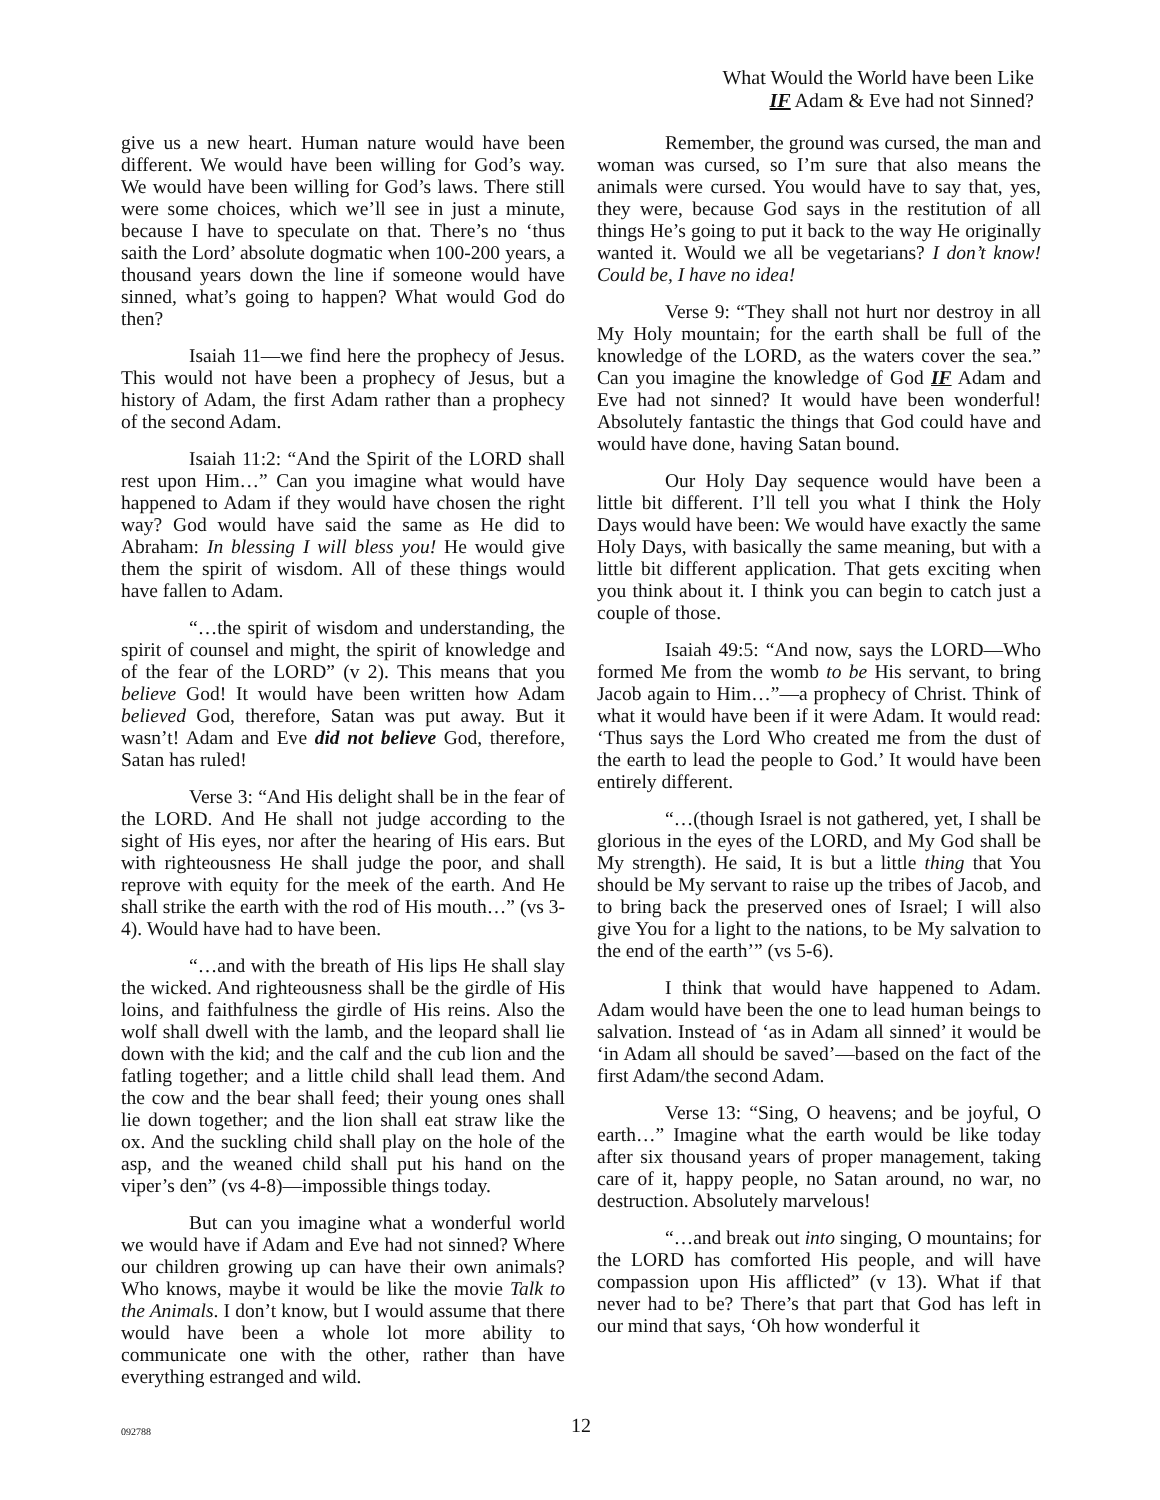What Would the World have been Like
IF Adam & Eve had not Sinned?
give us a new heart. Human nature would have been different. We would have been willing for God’s way. We would have been willing for God’s laws. There still were some choices, which we’ll see in just a minute, because I have to speculate on that. There’s no ‘thus saith the Lord’ absolute dogmatic when 100-200 years, a thousand years down the line if someone would have sinned, what’s going to happen? What would God do then?
Isaiah 11—we find here the prophecy of Jesus. This would not have been a prophecy of Jesus, but a history of Adam, the first Adam rather than a prophecy of the second Adam.
Isaiah 11:2: “And the Spirit of the LORD shall rest upon Him…” Can you imagine what would have happened to Adam if they would have chosen the right way? God would have said the same as He did to Abraham: In blessing I will bless you! He would give them the spirit of wisdom. All of these things would have fallen to Adam.
“…the spirit of wisdom and understanding, the spirit of counsel and might, the spirit of knowledge and of the fear of the LORD” (v 2). This means that you believe God! It would have been written how Adam believed God, therefore, Satan was put away. But it wasn’t! Adam and Eve did not believe God, therefore, Satan has ruled!
Verse 3: “And His delight shall be in the fear of the LORD. And He shall not judge according to the sight of His eyes, nor after the hearing of His ears. But with righteousness He shall judge the poor, and shall reprove with equity for the meek of the earth. And He shall strike the earth with the rod of His mouth…” (vs 3-4). Would have had to have been.
“…and with the breath of His lips He shall slay the wicked. And righteousness shall be the girdle of His loins, and faithfulness the girdle of His reins. Also the wolf shall dwell with the lamb, and the leopard shall lie down with the kid; and the calf and the cub lion and the fatling together; and a little child shall lead them. And the cow and the bear shall feed; their young ones shall lie down together; and the lion shall eat straw like the ox. And the suckling child shall play on the hole of the asp, and the weaned child shall put his hand on the viper’s den” (vs 4-8)—impossible things today.
But can you imagine what a wonderful world we would have if Adam and Eve had not sinned? Where our children growing up can have their own animals? Who knows, maybe it would be like the movie Talk to the Animals. I don’t know, but I would assume that there would have been a whole lot more ability to communicate one with the other, rather than have everything estranged and wild.
Remember, the ground was cursed, the man and woman was cursed, so I’m sure that also means the animals were cursed. You would have to say that, yes, they were, because God says in the restitution of all things He’s going to put it back to the way He originally wanted it. Would we all be vegetarians? I don’t know! Could be, I have no idea!
Verse 9: “They shall not hurt nor destroy in all My Holy mountain; for the earth shall be full of the knowledge of the LORD, as the waters cover the sea.” Can you imagine the knowledge of God IF Adam and Eve had not sinned? It would have been wonderful! Absolutely fantastic the things that God could have and would have done, having Satan bound.
Our Holy Day sequence would have been a little bit different. I’ll tell you what I think the Holy Days would have been: We would have exactly the same Holy Days, with basically the same meaning, but with a little bit different application. That gets exciting when you think about it. I think you can begin to catch just a couple of those.
Isaiah 49:5: “And now, says the LORD—Who formed Me from the womb to be His servant, to bring Jacob again to Him…”—a prophecy of Christ. Think of what it would have been if it were Adam. It would read: ‘Thus says the Lord Who created me from the dust of the earth to lead the people to God.’ It would have been entirely different.
“…(though Israel is not gathered, yet, I shall be glorious in the eyes of the LORD, and My God shall be My strength). He said, It is but a little thing that You should be My servant to raise up the tribes of Jacob, and to bring back the preserved ones of Israel; I will also give You for a light to the nations, to be My salvation to the end of the earth’” (vs 5-6).
I think that would have happened to Adam. Adam would have been the one to lead human beings to salvation. Instead of ‘as in Adam all sinned’ it would be ‘in Adam all should be saved’—based on the fact of the first Adam/the second Adam.
Verse 13: “Sing, O heavens; and be joyful, O earth…” Imagine what the earth would be like today after six thousand years of proper management, taking care of it, happy people, no Satan around, no war, no destruction. Absolutely marvelous!
“…and break out into singing, O mountains; for the LORD has comforted His people, and will have compassion upon His afflicted” (v 13). What if that never had to be? There’s that part that God has left in our mind that says, ‘Oh how wonderful it
092788 12